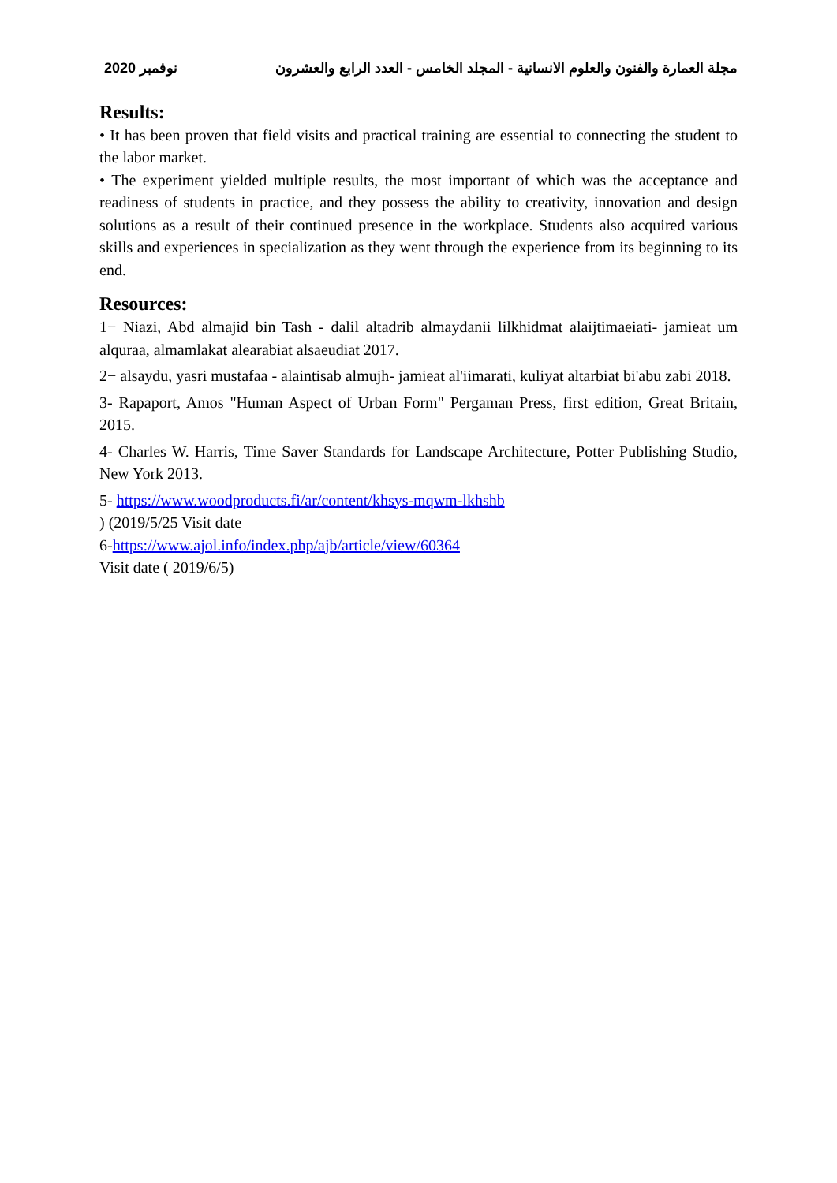نوفمبر 2020 مجلة العمارة والفنون والعلوم الانسانية - المجلد الخامس - العدد الرابع والعشرون
Results:
• It has been proven that field visits and practical training are essential to connecting the student to the labor market.
• The experiment yielded multiple results, the most important of which was the acceptance and readiness of students in practice, and they possess the ability to creativity, innovation and design solutions as a result of their continued presence in the workplace. Students also acquired various skills and experiences in specialization as they went through the experience from its beginning to its end.
Resources:
1− Niazi, Abd almajid bin Tash - dalil altadrib almaydanii lilkhidmat alaijtimaeiati- jamieat um alquraa, almamlakat alearabiat alsaeudiat 2017.
2− alsaydu, yasri mustafaa - alaintisab almujh- jamieat al'iimarati, kuliyat altarbiat bi'abu zabi 2018.
3- Rapaport, Amos "Human Aspect of Urban Form" Pergaman Press, first edition, Great Britain, 2015.
4- Charles W. Harris, Time Saver Standards for Landscape Architecture, Potter Publishing Studio, New York 2013.
5- https://www.woodproducts.fi/ar/content/khsys-mqwm-lkhshb
) (2019/5/25 Visit date
6-https://www.ajol.info/index.php/ajb/article/view/60364
Visit date ( 2019/6/5)